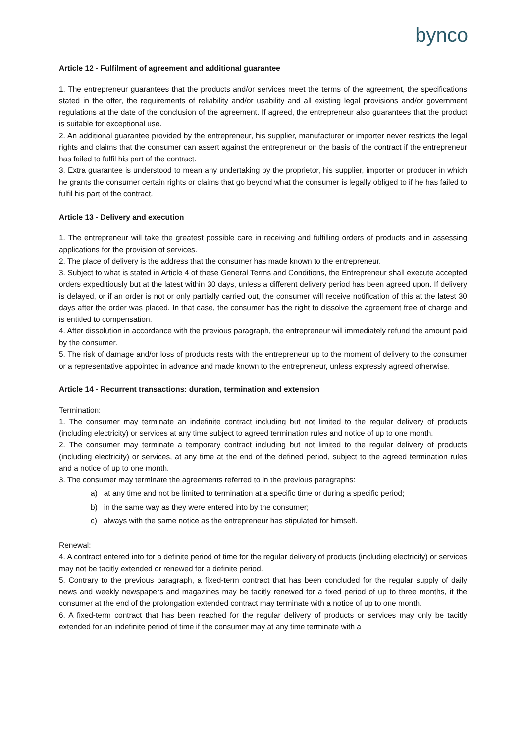bynco
Article 12 - Fulfilment of agreement and additional guarantee
1. The entrepreneur guarantees that the products and/or services meet the terms of the agreement, the specifications stated in the offer, the requirements of reliability and/or usability and all existing legal provisions and/or government regulations at the date of the conclusion of the agreement. If agreed, the entrepreneur also guarantees that the product is suitable for exceptional use.
2. An additional guarantee provided by the entrepreneur, his supplier, manufacturer or importer never restricts the legal rights and claims that the consumer can assert against the entrepreneur on the basis of the contract if the entrepreneur has failed to fulfil his part of the contract.
3. Extra guarantee is understood to mean any undertaking by the proprietor, his supplier, importer or producer in which he grants the consumer certain rights or claims that go beyond what the consumer is legally obliged to if he has failed to fulfil his part of the contract.
Article 13 - Delivery and execution
1. The entrepreneur will take the greatest possible care in receiving and fulfilling orders of products and in assessing applications for the provision of services.
2. The place of delivery is the address that the consumer has made known to the entrepreneur.
3. Subject to what is stated in Article 4 of these General Terms and Conditions, the Entrepreneur shall execute accepted orders expeditiously but at the latest within 30 days, unless a different delivery period has been agreed upon. If delivery is delayed, or if an order is not or only partially carried out, the consumer will receive notification of this at the latest 30 days after the order was placed. In that case, the consumer has the right to dissolve the agreement free of charge and is entitled to compensation.
4. After dissolution in accordance with the previous paragraph, the entrepreneur will immediately refund the amount paid by the consumer.
5. The risk of damage and/or loss of products rests with the entrepreneur up to the moment of delivery to the consumer or a representative appointed in advance and made known to the entrepreneur, unless expressly agreed otherwise.
Article 14 - Recurrent transactions: duration, termination and extension
Termination:
1. The consumer may terminate an indefinite contract including but not limited to the regular delivery of products (including electricity) or services at any time subject to agreed termination rules and notice of up to one month.
2. The consumer may terminate a temporary contract including but not limited to the regular delivery of products (including electricity) or services, at any time at the end of the defined period, subject to the agreed termination rules and a notice of up to one month.
3. The consumer may terminate the agreements referred to in the previous paragraphs:
a) at any time and not be limited to termination at a specific time or during a specific period;
b) in the same way as they were entered into by the consumer;
c) always with the same notice as the entrepreneur has stipulated for himself.
Renewal:
4. A contract entered into for a definite period of time for the regular delivery of products (including electricity) or services may not be tacitly extended or renewed for a definite period.
5. Contrary to the previous paragraph, a fixed-term contract that has been concluded for the regular supply of daily news and weekly newspapers and magazines may be tacitly renewed for a fixed period of up to three months, if the consumer at the end of the prolongation extended contract may terminate with a notice of up to one month.
6. A fixed-term contract that has been reached for the regular delivery of products or services may only be tacitly extended for an indefinite period of time if the consumer may at any time terminate with a